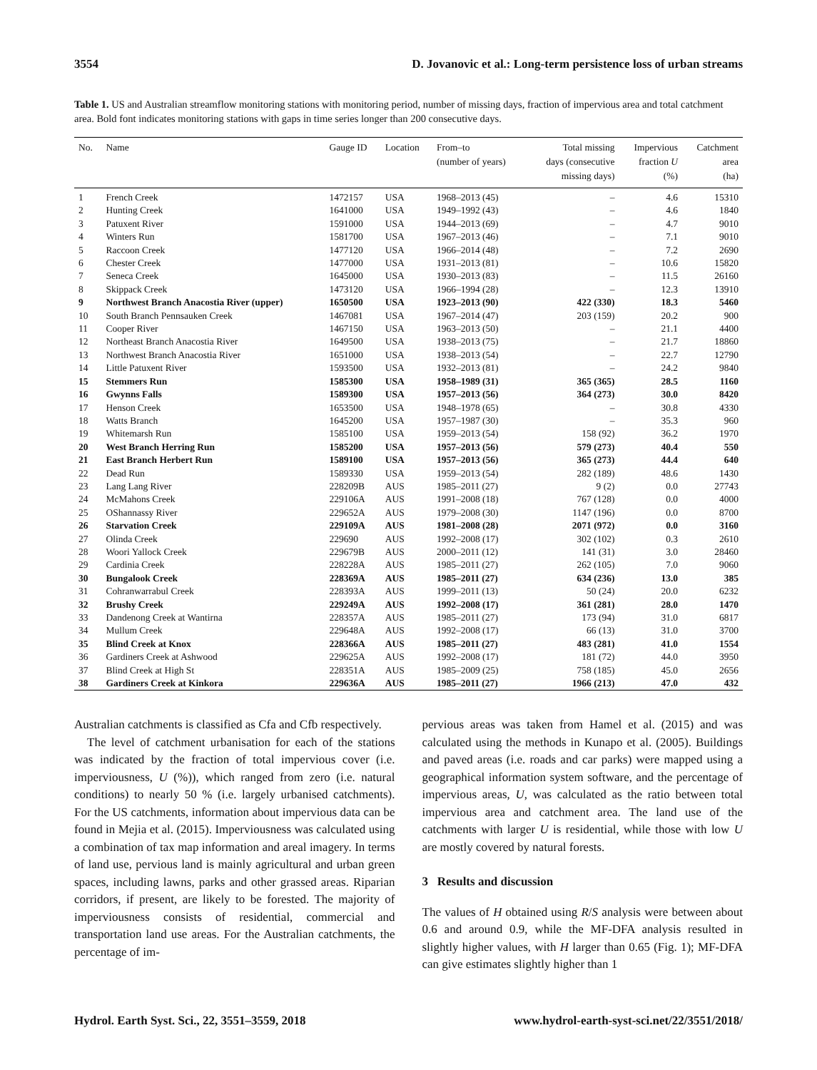3554 D. Jovanovic et al.: Long-term persistence loss of urban streams
Table 1. US and Australian streamflow monitoring stations with monitoring period, number of missing days, fraction of impervious area and total catchment area. Bold font indicates monitoring stations with gaps in time series longer than 200 consecutive days.
| No. | Name | Gauge ID | Location | From–to (number of years) | Total missing days (consecutive missing days) | Impervious fraction U (%) | Catchment area (ha) |
| --- | --- | --- | --- | --- | --- | --- | --- |
| 1 | French Creek | 1472157 | USA | 1968–2013 (45) | – | 4.6 | 15310 |
| 2 | Hunting Creek | 1641000 | USA | 1949–1992 (43) | – | 4.6 | 1840 |
| 3 | Patuxent River | 1591000 | USA | 1944–2013 (69) | – | 4.7 | 9010 |
| 4 | Winters Run | 1581700 | USA | 1967–2013 (46) | – | 7.1 | 9010 |
| 5 | Raccoon Creek | 1477120 | USA | 1966–2014 (48) | – | 7.2 | 2690 |
| 6 | Chester Creek | 1477000 | USA | 1931–2013 (81) | – | 10.6 | 15820 |
| 7 | Seneca Creek | 1645000 | USA | 1930–2013 (83) | – | 11.5 | 26160 |
| 8 | Skippack Creek | 1473120 | USA | 1966–1994 (28) | – | 12.3 | 13910 |
| 9 | Northwest Branch Anacostia River (upper) | 1650500 | USA | 1923–2013 (90) | 422 (330) | 18.3 | 5460 |
| 10 | South Branch Pennsauken Creek | 1467081 | USA | 1967–2014 (47) | 203 (159) | 20.2 | 900 |
| 11 | Cooper River | 1467150 | USA | 1963–2013 (50) | – | 21.1 | 4400 |
| 12 | Northeast Branch Anacostia River | 1649500 | USA | 1938–2013 (75) | – | 21.7 | 18860 |
| 13 | Northwest Branch Anacostia River | 1651000 | USA | 1938–2013 (54) | – | 22.7 | 12790 |
| 14 | Little Patuxent River | 1593500 | USA | 1932–2013 (81) | – | 24.2 | 9840 |
| 15 | Stemmers Run | 1585300 | USA | 1958–1989 (31) | 365 (365) | 28.5 | 1160 |
| 16 | Gwynns Falls | 1589300 | USA | 1957–2013 (56) | 364 (273) | 30.0 | 8420 |
| 17 | Henson Creek | 1653500 | USA | 1948–1978 (65) | – | 30.8 | 4330 |
| 18 | Watts Branch | 1645200 | USA | 1957–1987 (30) | – | 35.3 | 960 |
| 19 | Whitemarsh Run | 1585100 | USA | 1959–2013 (54) | 158 (92) | 36.2 | 1970 |
| 20 | West Branch Herring Run | 1585200 | USA | 1957–2013 (56) | 579 (273) | 40.4 | 550 |
| 21 | East Branch Herbert Run | 1589100 | USA | 1957–2013 (56) | 365 (273) | 44.4 | 640 |
| 22 | Dead Run | 1589330 | USA | 1959–2013 (54) | 282 (189) | 48.6 | 1430 |
| 23 | Lang Lang River | 228209B | AUS | 1985–2011 (27) | 9 (2) | 0.0 | 27743 |
| 24 | McMahons Creek | 229106A | AUS | 1991–2008 (18) | 767 (128) | 0.0 | 4000 |
| 25 | OShannassy River | 229652A | AUS | 1979–2008 (30) | 1147 (196) | 0.0 | 8700 |
| 26 | Starvation Creek | 229109A | AUS | 1981–2008 (28) | 2071 (972) | 0.0 | 3160 |
| 27 | Olinda Creek | 229690 | AUS | 1992–2008 (17) | 302 (102) | 0.3 | 2610 |
| 28 | Woori Yallock Creek | 229679B | AUS | 2000–2011 (12) | 141 (31) | 3.0 | 28460 |
| 29 | Cardinia Creek | 228228A | AUS | 1985–2011 (27) | 262 (105) | 7.0 | 9060 |
| 30 | Bungalook Creek | 228369A | AUS | 1985–2011 (27) | 634 (236) | 13.0 | 385 |
| 31 | Cohranwarrabul Creek | 228393A | AUS | 1999–2011 (13) | 50 (24) | 20.0 | 6232 |
| 32 | Brushy Creek | 229249A | AUS | 1992–2008 (17) | 361 (281) | 28.0 | 1470 |
| 33 | Dandenong Creek at Wantirna | 228357A | AUS | 1985–2011 (27) | 173 (94) | 31.0 | 6817 |
| 34 | Mullum Creek | 229648A | AUS | 1992–2008 (17) | 66 (13) | 31.0 | 3700 |
| 35 | Blind Creek at Knox | 228366A | AUS | 1985–2011 (27) | 483 (281) | 41.0 | 1554 |
| 36 | Gardiners Creek at Ashwood | 229625A | AUS | 1992–2008 (17) | 181 (72) | 44.0 | 3950 |
| 37 | Blind Creek at High St | 228351A | AUS | 1985–2009 (25) | 758 (185) | 45.0 | 2656 |
| 38 | Gardiners Creek at Kinkora | 229636A | AUS | 1985–2011 (27) | 1966 (213) | 47.0 | 432 |
Australian catchments is classified as Cfa and Cfb respectively.
The level of catchment urbanisation for each of the stations was indicated by the fraction of total impervious cover (i.e. imperviousness, U (%)), which ranged from zero (i.e. natural conditions) to nearly 50 % (i.e. largely urbanised catchments). For the US catchments, information about impervious data can be found in Mejia et al. (2015). Imperviousness was calculated using a combination of tax map information and areal imagery. In terms of land use, pervious land is mainly agricultural and urban green spaces, including lawns, parks and other grassed areas. Riparian corridors, if present, are likely to be forested. The majority of imperviousness consists of residential, commercial and transportation land use areas. For the Australian catchments, the percentage of im-
pervious areas was taken from Hamel et al. (2015) and was calculated using the methods in Kunapo et al. (2005). Buildings and paved areas (i.e. roads and car parks) were mapped using a geographical information system software, and the percentage of impervious areas, U, was calculated as the ratio between total impervious area and catchment area. The land use of the catchments with larger U is residential, while those with low U are mostly covered by natural forests.
3 Results and discussion
The values of H obtained using R/S analysis were between about 0.6 and around 0.9, while the MF-DFA analysis resulted in slightly higher values, with H larger than 0.65 (Fig. 1); MF-DFA can give estimates slightly higher than 1
Hydrol. Earth Syst. Sci., 22, 3551–3559, 2018 www.hydrol-earth-syst-sci.net/22/3551/2018/